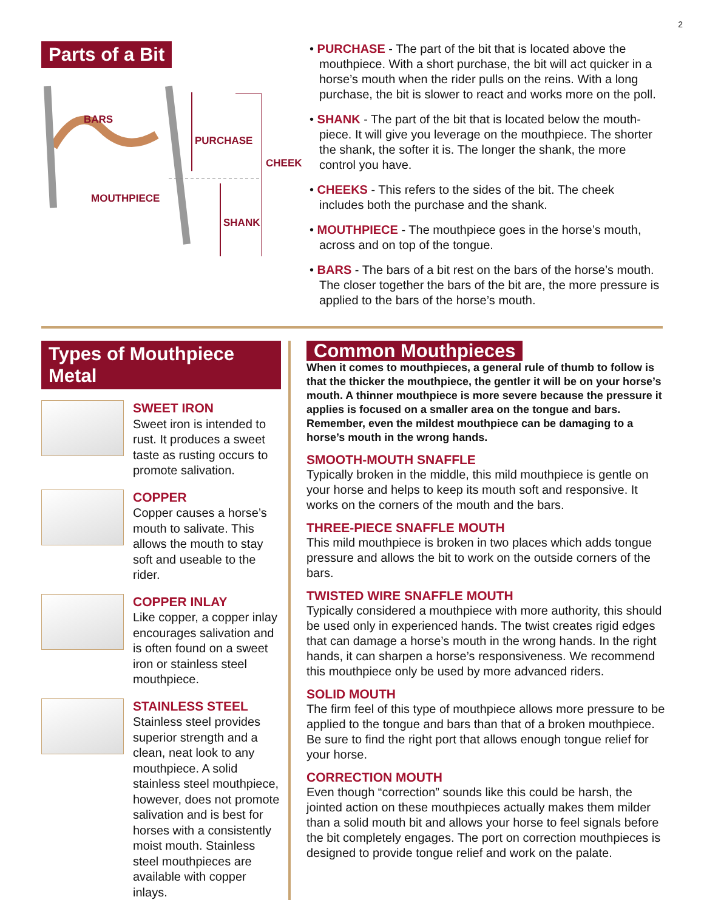2
Parts of a Bit
BARS
PURCHASE
CHEEK
MOUTHPIECE
SHANK
• PURCHASE - The part of the bit that is located above the mouthpiece. With a short purchase, the bit will act quicker in a horse’s mouth when the rider pulls on the reins. With a long purchase, the bit is slower to react and works more on the poll.
• SHANK - The part of the bit that is located below the mouth-piece. It will give you leverage on the mouthpiece. The shorter the shank, the softer it is. The longer the shank, the more control you have.
• CHEEKS - This refers to the sides of the bit. The cheek includes both the purchase and the shank.
• MOUTHPIECE - The mouthpiece goes in the horse’s mouth, across and on top of the tongue.
• BARS - The bars of a bit rest on the bars of the horse’s mouth. The closer together the bars of the bit are, the more pressure is applied to the bars of the horse’s mouth.
Types of Mouthpiece Metal
SWEET IRON
Sweet iron is intended to rust. It produces a sweet taste as rusting occurs to promote salivation.
COPPER
Copper causes a horse’s mouth to salivate. This allows the mouth to stay soft and useable to the rider.
COPPER INLAY
Like copper, a copper inlay encourages salivation and is often found on a sweet iron or stainless steel mouthpiece.
STAINLESS STEEL
Stainless steel provides superior strength and a clean, neat look to any mouthpiece. A solid stainless steel mouthpiece, however, does not promote salivation and is best for horses with a consistently moist mouth. Stainless steel mouthpieces are available with copper inlays.
Common Mouthpieces
When it comes to mouthpieces, a general rule of thumb to follow is that the thicker the mouthpiece, the gentler it will be on your horse’s mouth. A thinner mouthpiece is more severe because the pressure it applies is focused on a smaller area on the tongue and bars. Remember, even the mildest mouthpiece can be damaging to a horse’s mouth in the wrong hands.
SMOOTH-MOUTH SNAFFLE
Typically broken in the middle, this mild mouthpiece is gentle on your horse and helps to keep its mouth soft and responsive. It works on the corners of the mouth and the bars.
THREE-PIECE SNAFFLE MOUTH
This mild mouthpiece is broken in two places which adds tongue pressure and allows the bit to work on the outside corners of the bars.
TWISTED WIRE SNAFFLE MOUTH
Typically considered a mouthpiece with more authority, this should be used only in experienced hands. The twist creates rigid edges that can damage a horse’s mouth in the wrong hands. In the right hands, it can sharpen a horse’s responsiveness. We recommend this mouthpiece only be used by more advanced riders.
SOLID MOUTH
The firm feel of this type of mouthpiece allows more pressure to be applied to the tongue and bars than that of a broken mouthpiece. Be sure to find the right port that allows enough tongue relief for your horse.
CORRECTION MOUTH
Even though “correction” sounds like this could be harsh, the jointed action on these mouthpieces actually makes them milder than a solid mouth bit and allows your horse to feel signals before the bit completely engages. The port on correction mouthpieces is designed to provide tongue relief and work on the palate.